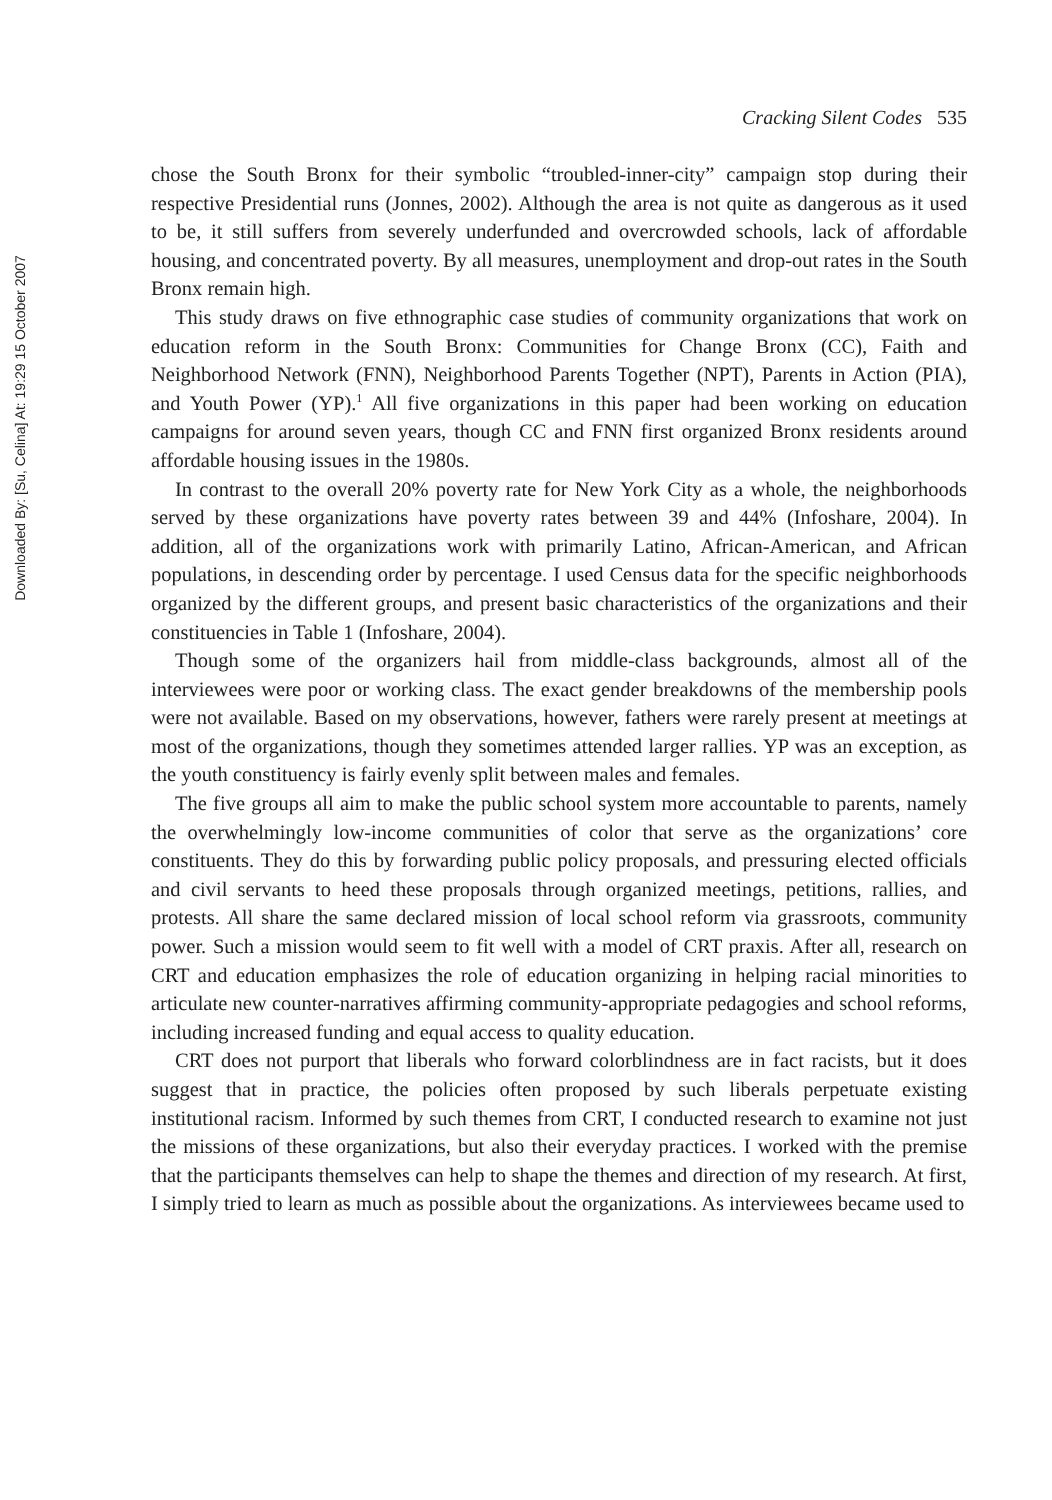Downloaded By: [Su, Celina] At: 19:29 15 October 2007
Cracking Silent Codes 535
chose the South Bronx for their symbolic “troubled-inner-city” campaign stop during their respective Presidential runs (Jonnes, 2002). Although the area is not quite as dangerous as it used to be, it still suffers from severely underfunded and overcrowded schools, lack of affordable housing, and concentrated poverty. By all measures, unemployment and drop-out rates in the South Bronx remain high.
This study draws on five ethnographic case studies of community organizations that work on education reform in the South Bronx: Communities for Change Bronx (CC), Faith and Neighborhood Network (FNN), Neighborhood Parents Together (NPT), Parents in Action (PIA), and Youth Power (YP).<sup>1</sup> All five organizations in this paper had been working on education campaigns for around seven years, though CC and FNN first organized Bronx residents around affordable housing issues in the 1980s.
In contrast to the overall 20% poverty rate for New York City as a whole, the neighborhoods served by these organizations have poverty rates between 39 and 44% (Infoshare, 2004). In addition, all of the organizations work with primarily Latino, African-American, and African populations, in descending order by percentage. I used Census data for the specific neighborhoods organized by the different groups, and present basic characteristics of the organizations and their constituencies in Table 1 (Infoshare, 2004).
Though some of the organizers hail from middle-class backgrounds, almost all of the interviewees were poor or working class. The exact gender breakdowns of the membership pools were not available. Based on my observations, however, fathers were rarely present at meetings at most of the organizations, though they sometimes attended larger rallies. YP was an exception, as the youth constituency is fairly evenly split between males and females.
The five groups all aim to make the public school system more accountable to parents, namely the overwhelmingly low-income communities of color that serve as the organizations’ core constituents. They do this by forwarding public policy proposals, and pressuring elected officials and civil servants to heed these proposals through organized meetings, petitions, rallies, and protests. All share the same declared mission of local school reform via grassroots, community power. Such a mission would seem to fit well with a model of CRT praxis. After all, research on CRT and education emphasizes the role of education organizing in helping racial minorities to articulate new counter-narratives affirming community-appropriate pedagogies and school reforms, including increased funding and equal access to quality education.
CRT does not purport that liberals who forward colorblindness are in fact racists, but it does suggest that in practice, the policies often proposed by such liberals perpetuate existing institutional racism. Informed by such themes from CRT, I conducted research to examine not just the missions of these organizations, but also their everyday practices. I worked with the premise that the participants themselves can help to shape the themes and direction of my research. At first, I simply tried to learn as much as possible about the organizations. As interviewees became used to